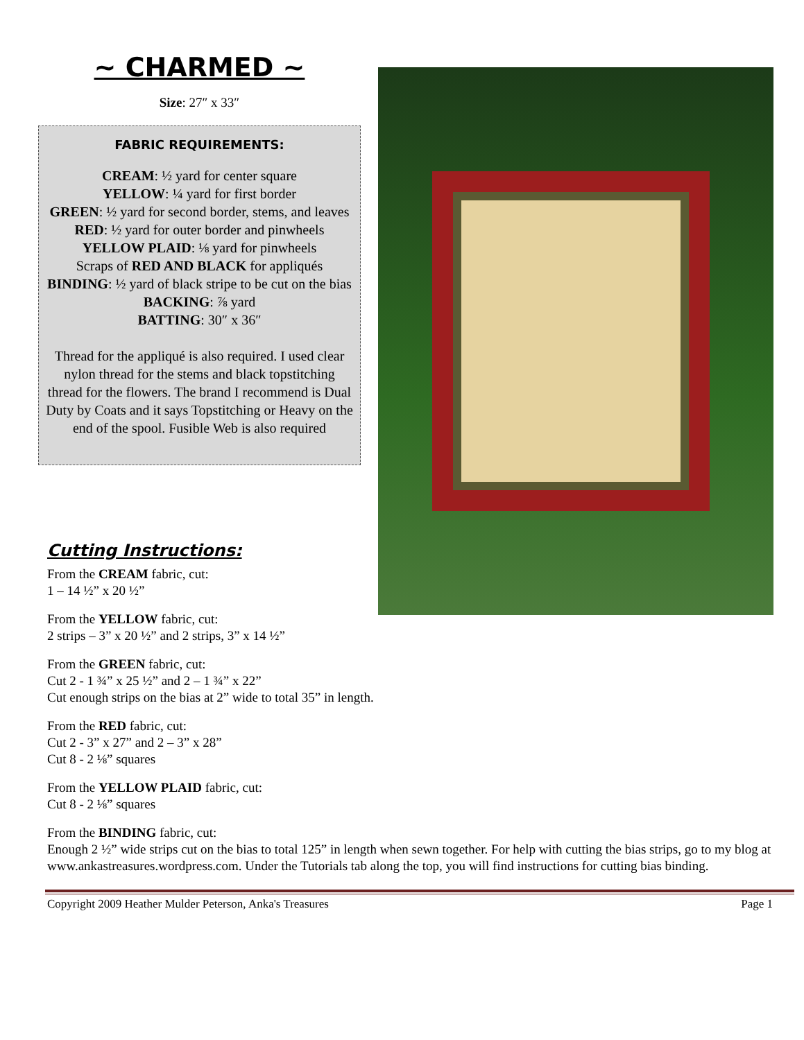~ CHARMED ~
Size: 27″ x 33″
FABRIC REQUIREMENTS:
CREAM: ½ yard for center square
YELLOW: ¼ yard for first border
GREEN: ½ yard for second border, stems, and leaves
RED: ½ yard for outer border and pinwheels
YELLOW PLAID: ⅛ yard for pinwheels
Scraps of RED AND BLACK for appliqués
BINDING: ½ yard of black stripe to be cut on the bias
BACKING: ⅞ yard
BATTING: 30″ x 36″
Thread for the appliqué is also required. I used clear nylon thread for the stems and black topstitching thread for the flowers. The brand I recommend is Dual Duty by Coats and it says Topstitching or Heavy on the end of the spool. Fusible Web is also required
Cutting Instructions:
From the CREAM fabric, cut:
1 – 14 ½” x 20 ½”
From the YELLOW fabric, cut:
2 strips – 3” x 20 ½” and 2 strips, 3” x 14 ½”
From the GREEN fabric, cut:
Cut 2 - 1 ¾” x 25 ½” and 2 – 1 ¾” x 22”
Cut enough strips on the bias at 2” wide to total 35” in length.
From the RED fabric, cut:
Cut 2 - 3” x 27” and 2 – 3” x 28”
Cut 8 - 2 ⅛” squares
From the YELLOW PLAID fabric, cut:
Cut 8 - 2 ⅛” squares
From the BINDING fabric, cut:
Enough 2 ½” wide strips cut on the bias to total 125” in length when sewn together. For help with cutting the bias strips, go to my blog at www.ankastreasures.wordpress.com. Under the Tutorials tab along the top, you will find instructions for cutting bias binding.
Copyright 2009 Heather Mulder Peterson, Anka's Treasures Page 1